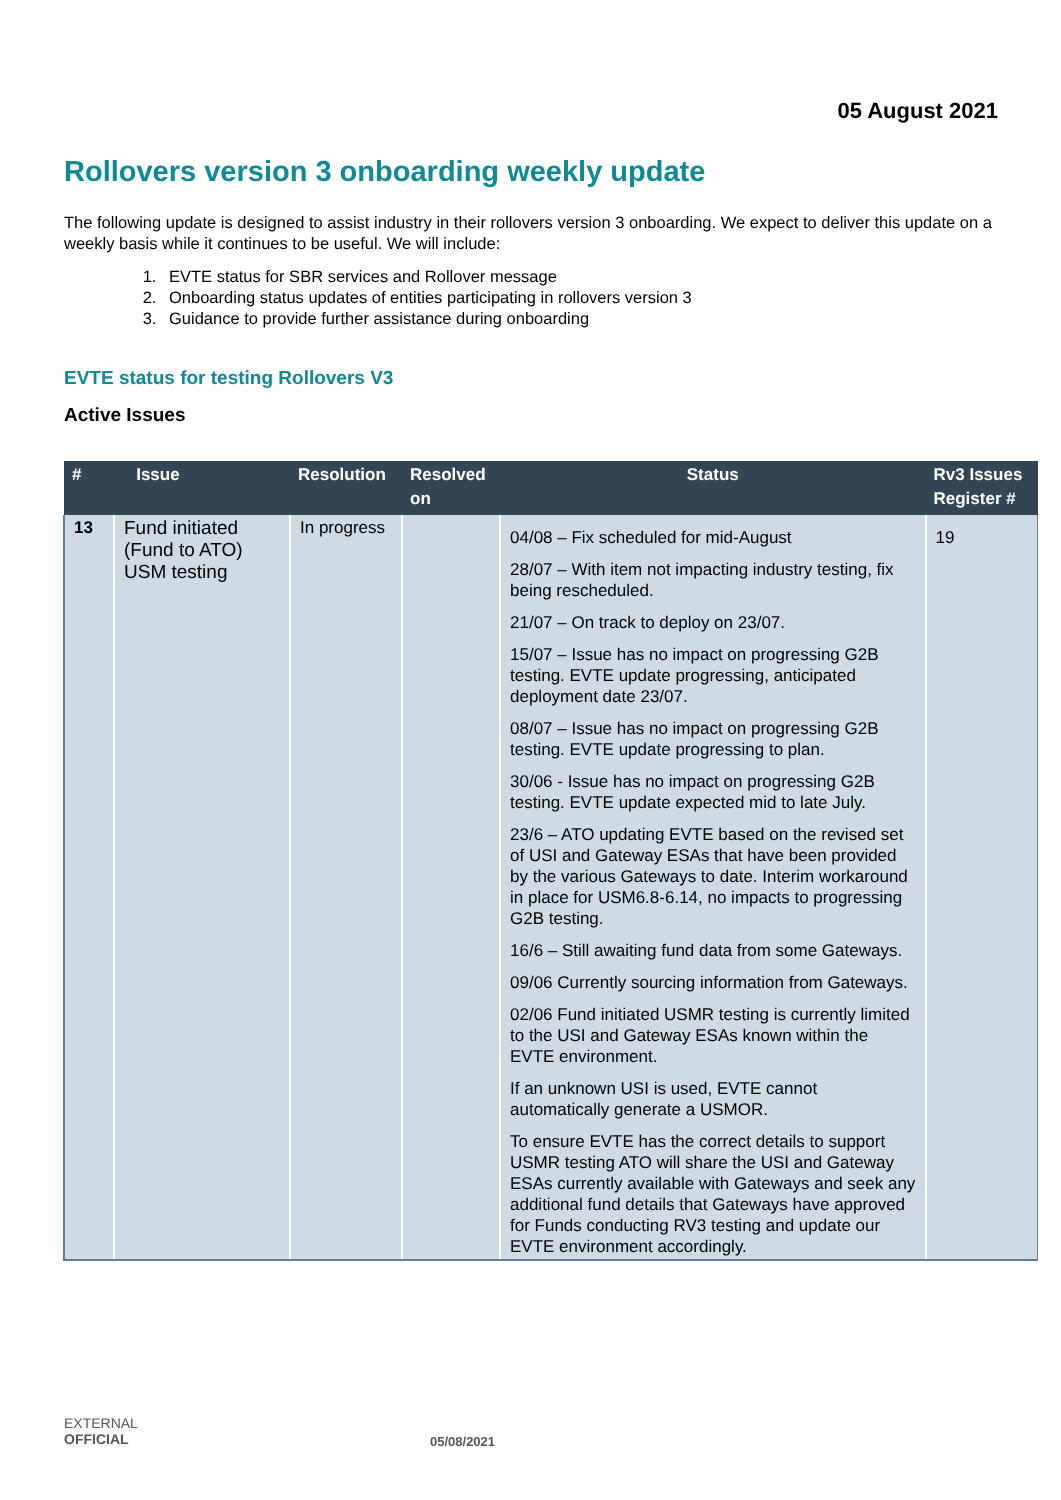05 August 2021
Rollovers version 3 onboarding weekly update
The following update is designed to assist industry in their rollovers version 3 onboarding. We expect to deliver this update on a weekly basis while it continues to be useful. We will include:
1. EVTE status for SBR services and Rollover message
2. Onboarding status updates of entities participating in rollovers version 3
3. Guidance to provide further assistance during onboarding
EVTE status for testing Rollovers V3
Active Issues
| # | Issue | Resolution | Resolved on | Status | Rv3 Issues Register # |
| --- | --- | --- | --- | --- | --- |
| 13 | Fund initiated (Fund to ATO) USM testing | In progress | | 04/08 – Fix scheduled for mid-August 28/07 – With item not impacting industry testing, fix being rescheduled. 21/07 – On track to deploy on 23/07. 15/07 – Issue has no impact on progressing G2B testing. EVTE update progressing, anticipated deployment date 23/07. 08/07 – Issue has no impact on progressing G2B testing. EVTE update progressing to plan. 30/06 - Issue has no impact on progressing G2B testing. EVTE update expected mid to late July. 23/6 – ATO updating EVTE based on the revised set of USI and Gateway ESAs that have been provided by the various Gateways to date. Interim workaround in place for USM6.8-6.14, no impacts to progressing G2B testing. 16/6 – Still awaiting fund data from some Gateways. 09/06 Currently sourcing information from Gateways. 02/06 Fund initiated USMR testing is currently limited to the USI and Gateway ESAs known within the EVTE environment. If an unknown USI is used, EVTE cannot automatically generate a USMOR. To ensure EVTE has the correct details to support USMR testing ATO will share the USI and Gateway ESAs currently available with Gateways and seek any additional fund details that Gateways have approved for Funds conducting RV3 testing and update our EVTE environment accordingly. | 19 |
EXTERNAL
OFFICIAL
05/08/2021